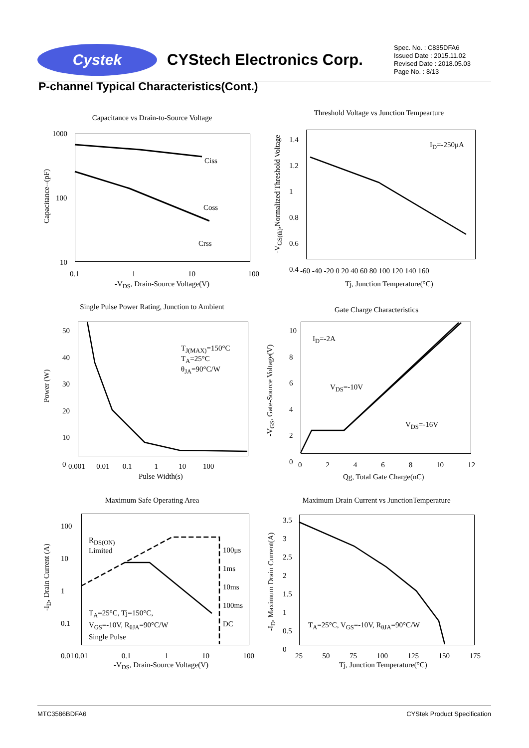Cystek
CYStech Electronics Corp.
Spec. No. : C835DFA6
Issued Date : 2015.11.02
Revised Date : 2018.05.03
Page No. : 8/13
P-channel Typical Characteristics(Cont.)
Capacitance vs Drain-to-Source Voltage
Ciss
Coss
Crss
1000
100
10
Capacitance--(pF)
0.1 1 10 100
-V<sub>DS</sub>, Drain-Source Voltage(V)
Threshold Voltage vs Junction Tempearture
I<sub>D</sub>=-250μA
1.4
1.2
1
0.8
0.6
0.4
-V<sub>GS(th)</sub>,Normalized Threshold Voltage
-60 -40 -20 0 20 40 60 80 100 120 140 160
Tj, Junction Temperature(°C)
Single Pulse Power Rating, Junction to Ambient
T<sub>J(MAX)</sub>=150°C
T<sub>A</sub>=25°C
θ<sub>JA</sub>=90°C/W
50
40
30
20
10
0
Power (W)
0.001 0.01 0.1 1 10 100
Pulse Width(s)
Gate Charge Characteristics
I<sub>D</sub>=-2A
V<sub>DS</sub>=-10V
V<sub>DS</sub>=-16V
10
8
6
4
2
0
-V<sub>GS</sub>, Gate-Source Voltage(V)
0 2 4 6 8 10 12
Qg, Total Gate Charge(nC)
Maximum Safe Operating Area
R<sub>DS(ON)</sub>
Limited
100μs
1ms
10ms
100ms
DC
T<sub>A</sub>=25°C, Tj=150°C,
V<sub>GS</sub>=-10V, R<sub>θJA</sub>=90°C/W
Single Pulse
100
10
1
0.1
0.01
-I<sub>D</sub>, Drain Current (A)
0.01 0.1 1 10 100
-V<sub>DS</sub>, Drain-Source Voltage(V)
Maximum Drain Current vs JunctionTemperature
T<sub>A</sub>=25°C, V<sub>GS</sub>=-10V, R<sub>θJA</sub>=90°C/W
3.5
3
2.5
2
1.5
1
0.5
0
-I<sub>D</sub>, Maximum Drain Current(A)
25 50 75 100 125 150 175
Tj, Junction Temperature(°C)
MTC3586BDFA6 CYStek Product Specification